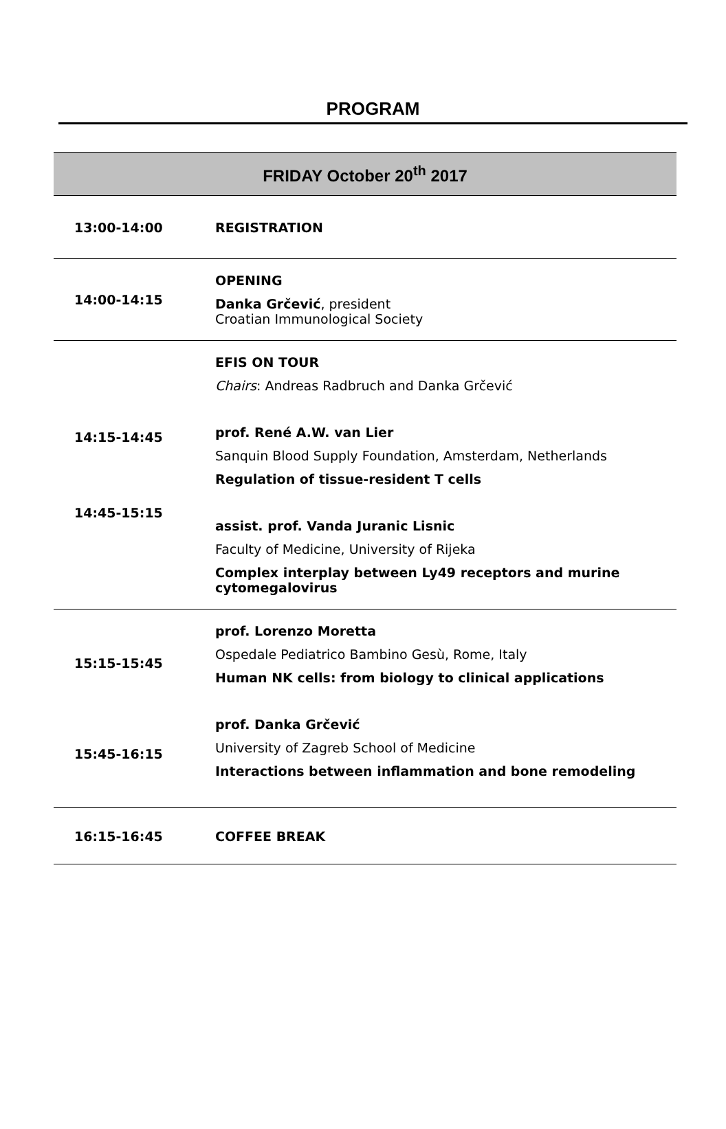PROGRAM
| FRIDAY October 20<sup>th</sup> 2017 | |
| --- | --- |
| 13:00-14:00 | REGISTRATION |
| 14:00-14:15 | OPENING Danka Grčević , president Croatian Immunological Society |
| 14:15-14:45 14:45-15:15 | EFIS ON TOUR Chairs : Andreas Radbruch and Danka Grčević prof. René A.W. van Lier Sanquin Blood Supply Foundation, Amsterdam, Netherlands Regulation of tissue-resident T cells assist. prof. Vanda Juranic Lisnic Faculty of Medicine, University of Rijeka Complex interplay between Ly49 receptors and murine cytomegalovirus |
| 15:15-15:45 15:45-16:15 | prof. Lorenzo Moretta Ospedale Pediatrico Bambino Gesù, Rome, Italy Human NK cells: from biology to clinical applications prof. Danka Grčević University of Zagreb School of Medicine Interactions between inflammation and bone remodeling |
| 16:15-16:45 | COFFEE BREAK |